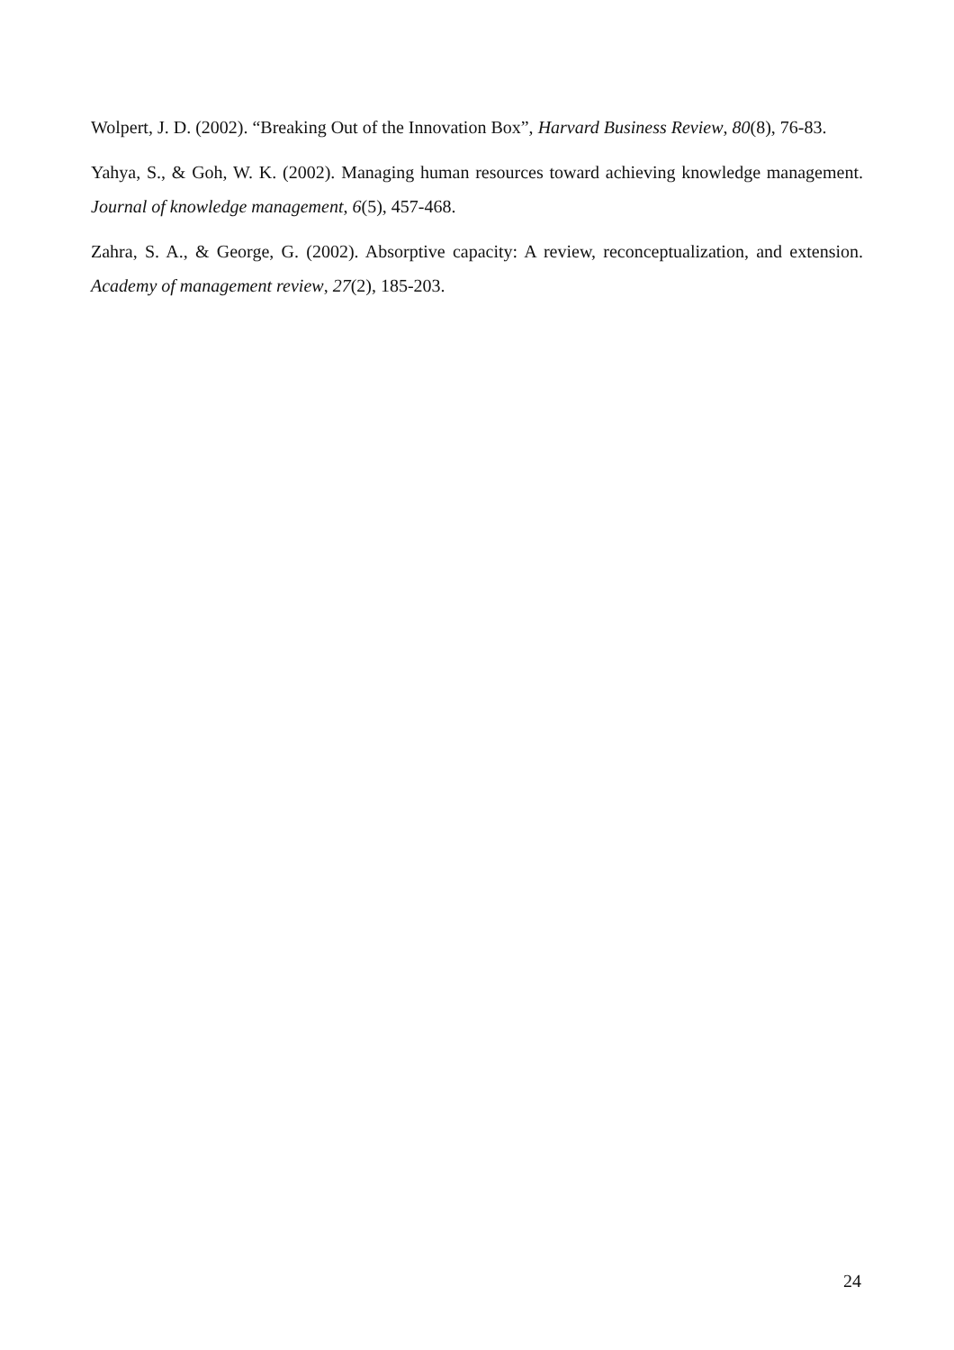Wolpert, J. D. (2002). “Breaking Out of the Innovation Box”, Harvard Business Review, 80(8), 76-83.
Yahya, S., & Goh, W. K. (2002). Managing human resources toward achieving knowledge management. Journal of knowledge management, 6(5), 457-468.
Zahra, S. A., & George, G. (2002). Absorptive capacity: A review, reconceptualization, and extension. Academy of management review, 27(2), 185-203.
24